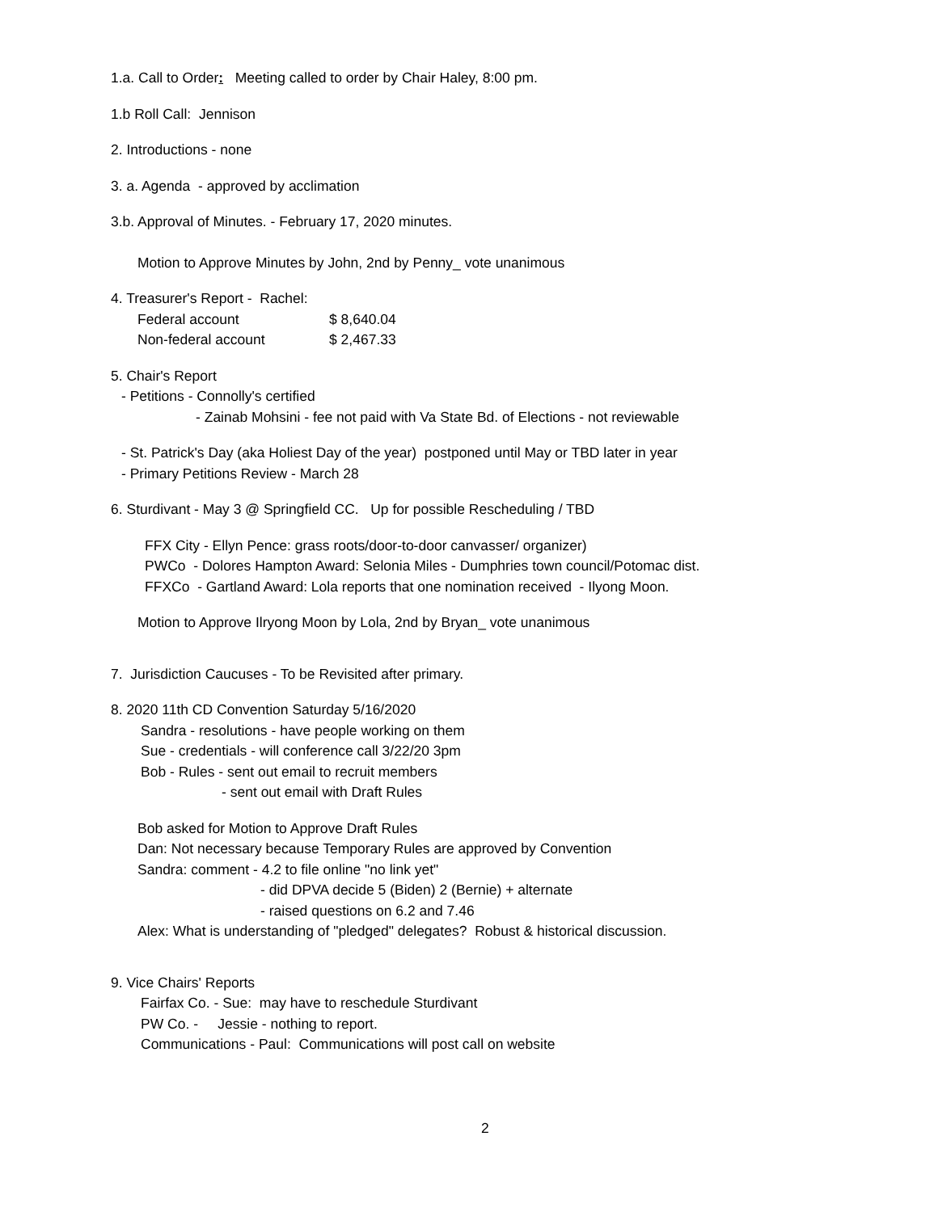1.a. Call to Order: Meeting called to order by Chair Haley, 8:00 pm.
1.b Roll Call: Jennison
2. Introductions - none
3. a. Agenda - approved by acclimation
3.b. Approval of Minutes. - February 17, 2020 minutes.
Motion to Approve Minutes by John, 2nd by Penny_ vote unanimous
4. Treasurer's Report - Rachel:
| Federal account | $ 8,640.04 |
| Non-federal account | $ 2,467.33 |
5. Chair's Report
- Petitions - Connolly's certified
- Zainab Mohsini - fee not paid with Va State Bd. of Elections - not reviewable
- St. Patrick's Day (aka Holiest Day of the year) postponed until May or TBD later in year
- Primary Petitions Review - March 28
6. Sturdivant - May 3 @ Springfield CC. Up for possible Rescheduling / TBD
FFX City - Ellyn Pence: grass roots/door-to-door canvasser/ organizer)
PWCo - Dolores Hampton Award: Selonia Miles - Dumphries town council/Potomac dist.
FFXCo - Gartland Award: Lola reports that one nomination received - Ilyong Moon.
Motion to Approve Ilryong Moon by Lola, 2nd by Bryan_ vote unanimous
7. Jurisdiction Caucuses - To be Revisited after primary.
8. 2020 11th CD Convention Saturday 5/16/2020
Sandra - resolutions - have people working on them
Sue - credentials - will conference call 3/22/20 3pm
Bob - Rules - sent out email to recruit members
- sent out email with Draft Rules
Bob asked for Motion to Approve Draft Rules
Dan: Not necessary because Temporary Rules are approved by Convention
Sandra: comment - 4.2 to file online "no link yet"
- did DPVA decide 5 (Biden) 2 (Bernie) + alternate
- raised questions on 6.2 and 7.46
Alex: What is understanding of "pledged" delegates? Robust & historical discussion.
9. Vice Chairs' Reports
Fairfax Co. - Sue: may have to reschedule Sturdivant
PW Co. - Jessie - nothing to report.
Communications - Paul: Communications will post call on website
2